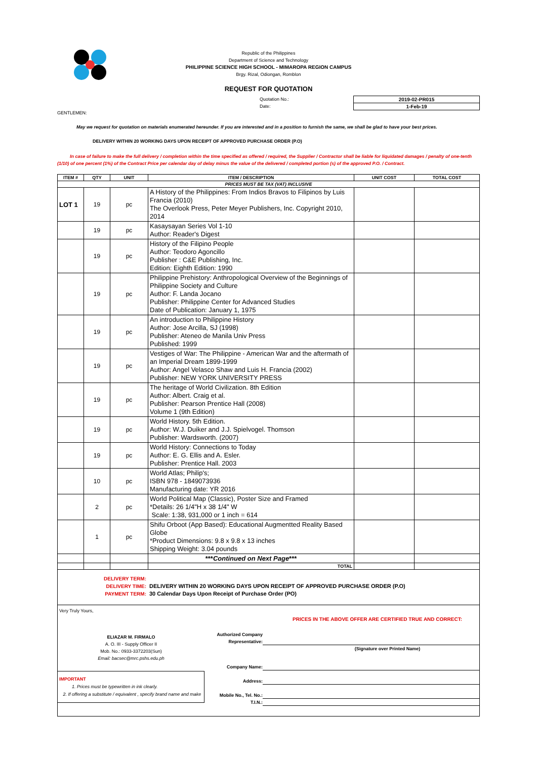Republic of the Philippines
Department of Science and Technology
PHILIPPINE SCIENCE HIGH SCHOOL - MIMAROPA REGION CAMPUS
Brgy. Rizal, Odiongan, Romblon
REQUEST FOR QUOTATION
Quotation No.:
Date:
2019-02-PR015
1-Feb-19
GENTLEMEN:
May we request for quotation on materials enumerated hereunder. If you are interested and in a position to furnish the same, we shall be glad to have your best prices.
DELIVERY WITHIN 20 WORKING DAYS UPON RECEIPT OF APPROVED PURCHASE ORDER (P.O)
In case of failure to make the full delivery / completion within the time specified as offered / required, the Supplier / Contractor shall be liable for liquidated damages / penalty of one-tenth (1/10) of one percent (1%) of the Contract Price per calendar day of delay minus the value of the delivered / completed portion (s) of the approved P.O. / Contract.
| ITEM # | QTY | UNIT | ITEM / DESCRIPTION | UNIT COST | TOTAL COST |
| --- | --- | --- | --- | --- | --- |
| PRICES MUST BE TAX (VAT) INCLUSIVE | | | | | |
| LOT 1 | 19 | pc | A History of the Philippines: From Indios Bravos to Filipinos by Luis Francia (2010) The Overlook Press, Peter Meyer Publishers, Inc. Copyright 2010, 2014 | | |
| | 19 | pc | Kasaysayan Series Vol 1-10 Author: Reader's Digest | | |
| | 19 | pc | History of the Filipino People Author: Teodoro Agoncillo Publisher : C&E Publishing, Inc. Edition: Eighth Edition: 1990 | | |
| | 19 | pc | Philippine Prehistory: Anthropological Overview of the Beginnings of Philippine Society and Culture Author: F. Landa Jocano Publisher: Philippine Center for Advanced Studies Date of Publication: January 1, 1975 | | |
| | 19 | pc | An introduction to Philippine History Author: Jose Arcilla, SJ (1998) Publisher: Ateneo de Manila Univ Press Published: 1999 | | |
| | 19 | pc | Vestiges of War: The Philippine - American War and the aftermath of an Imperial Dream 1899-1999 Author: Angel Velasco Shaw and Luis H. Francia (2002) Publisher: NEW YORK UNIVERSITY PRESS | | |
| | 19 | pc | The heritage of World Civilization. 8th Edition Author: Albert. Craig et al. Publisher: Pearson Prentice Hall (2008) Volume 1 (9th Edition) | | |
| | 19 | pc | World History. 5th Edition. Author: W.J. Duiker and J.J. Spielvogel. Thomson Publisher: Wardsworth. (2007) | | |
| | 19 | pc | World History: Connections to Today Author: E. G. Ellis and A. Esler. Publisher: Prentice Hall. 2003 | | |
| | 10 | pc | World Atlas; Philip's; ISBN 978 - 1849073936 Manufacturing date: YR 2016 | | |
| | 2 | pc | World Political Map (Classic), Poster Size and Framed *Details: 26 1/4"H x 38 1/4" W Scale: 1:38, 931,000 or 1 inch = 614 | | |
| | 1 | pc | Shifu Orboot (App Based): Educational Augmentted Reality Based Globe *Product Dimensions: 9.8 x 9.8 x 13 inches Shipping Weight: 3.04 pounds | | |
| | | | *** Continued on Next Page *** | | |
| | | | TOTAL | | |
DELIVERY TERM:
DELIVERY TIME:
PAYMENT TERM:
DELIVERY WITHIN 20 WORKING DAYS UPON RECEIPT OF APPROVED PURCHASE ORDER (P.O)
30 Calendar Days Upon Receipt of Purchase Order (PO)
Very Truly Yours,
ELIAZAR M. FIRMALO
A. O. III - Supply Officer II
Mob. No.: 0933-3372203(Sun)
Email: bacsec@mrc.pshs.edu.ph
IMPORTANT
1. Prices must be typewritten in ink clearly.
2. If offering a substitute / equivalent , specify brand name and make
PRICES IN THE ABOVE OFFER ARE CERTIFIED TRUE AND CORRECT:
Authorized Company Representative:
(Signature over Printed Name)
Company Name:
Address:
Mobile No., Tel. No.:
T.I.N.: